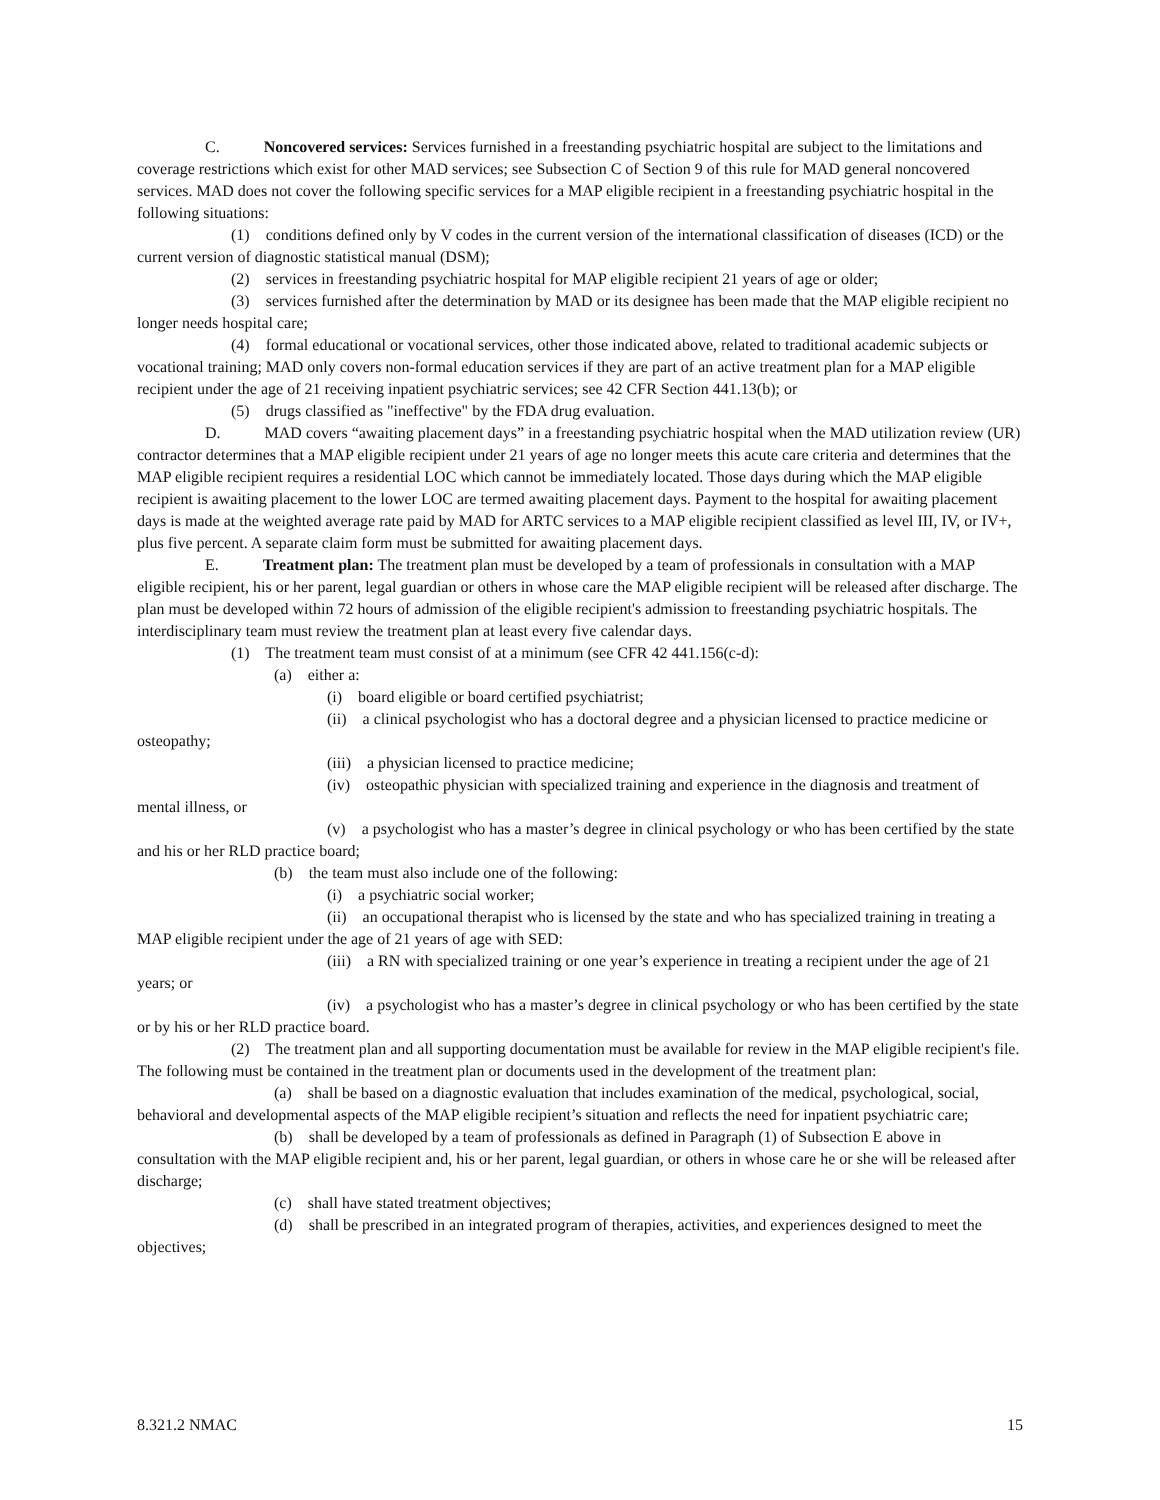C. Noncovered services: Services furnished in a freestanding psychiatric hospital are subject to the limitations and coverage restrictions which exist for other MAD services; see Subsection C of Section 9 of this rule for MAD general noncovered services. MAD does not cover the following specific services for a MAP eligible recipient in a freestanding psychiatric hospital in the following situations:
(1) conditions defined only by V codes in the current version of the international classification of diseases (ICD) or the current version of diagnostic statistical manual (DSM);
(2) services in freestanding psychiatric hospital for MAP eligible recipient 21 years of age or older;
(3) services furnished after the determination by MAD or its designee has been made that the MAP eligible recipient no longer needs hospital care;
(4) formal educational or vocational services, other those indicated above, related to traditional academic subjects or vocational training; MAD only covers non-formal education services if they are part of an active treatment plan for a MAP eligible recipient under the age of 21 receiving inpatient psychiatric services; see 42 CFR Section 441.13(b); or
(5) drugs classified as "ineffective" by the FDA drug evaluation.
D. MAD covers “awaiting placement days” in a freestanding psychiatric hospital when the MAD utilization review (UR) contractor determines that a MAP eligible recipient under 21 years of age no longer meets this acute care criteria and determines that the MAP eligible recipient requires a residential LOC which cannot be immediately located. Those days during which the MAP eligible recipient is awaiting placement to the lower LOC are termed awaiting placement days. Payment to the hospital for awaiting placement days is made at the weighted average rate paid by MAD for ARTC services to a MAP eligible recipient classified as level III, IV, or IV+, plus five percent. A separate claim form must be submitted for awaiting placement days.
E. Treatment plan: The treatment plan must be developed by a team of professionals in consultation with a MAP eligible recipient, his or her parent, legal guardian or others in whose care the MAP eligible recipient will be released after discharge. The plan must be developed within 72 hours of admission of the eligible recipient's admission to freestanding psychiatric hospitals. The interdisciplinary team must review the treatment plan at least every five calendar days.
(1) The treatment team must consist of at a minimum (see CFR 42 441.156(c-d):
(a) either a:
(i) board eligible or board certified psychiatrist;
(ii) a clinical psychologist who has a doctoral degree and a physician licensed to practice medicine or osteopathy;
(iii) a physician licensed to practice medicine;
(iv) osteopathic physician with specialized training and experience in the diagnosis and treatment of mental illness, or
(v) a psychologist who has a master’s degree in clinical psychology or who has been certified by the state and his or her RLD practice board;
(b) the team must also include one of the following:
(i) a psychiatric social worker;
(ii) an occupational therapist who is licensed by the state and who has specialized training in treating a MAP eligible recipient under the age of 21 years of age with SED:
(iii) a RN with specialized training or one year’s experience in treating a recipient under the age of 21 years; or
(iv) a psychologist who has a master’s degree in clinical psychology or who has been certified by the state or by his or her RLD practice board.
(2) The treatment plan and all supporting documentation must be available for review in the MAP eligible recipient's file. The following must be contained in the treatment plan or documents used in the development of the treatment plan:
(a) shall be based on a diagnostic evaluation that includes examination of the medical, psychological, social, behavioral and developmental aspects of the MAP eligible recipient’s situation and reflects the need for inpatient psychiatric care;
(b) shall be developed by a team of professionals as defined in Paragraph (1) of Subsection E above in consultation with the MAP eligible recipient and, his or her parent, legal guardian, or others in whose care he or she will be released after discharge;
(c) shall have stated treatment objectives;
(d) shall be prescribed in an integrated program of therapies, activities, and experiences designed to meet the objectives;
8.321.2 NMAC 15